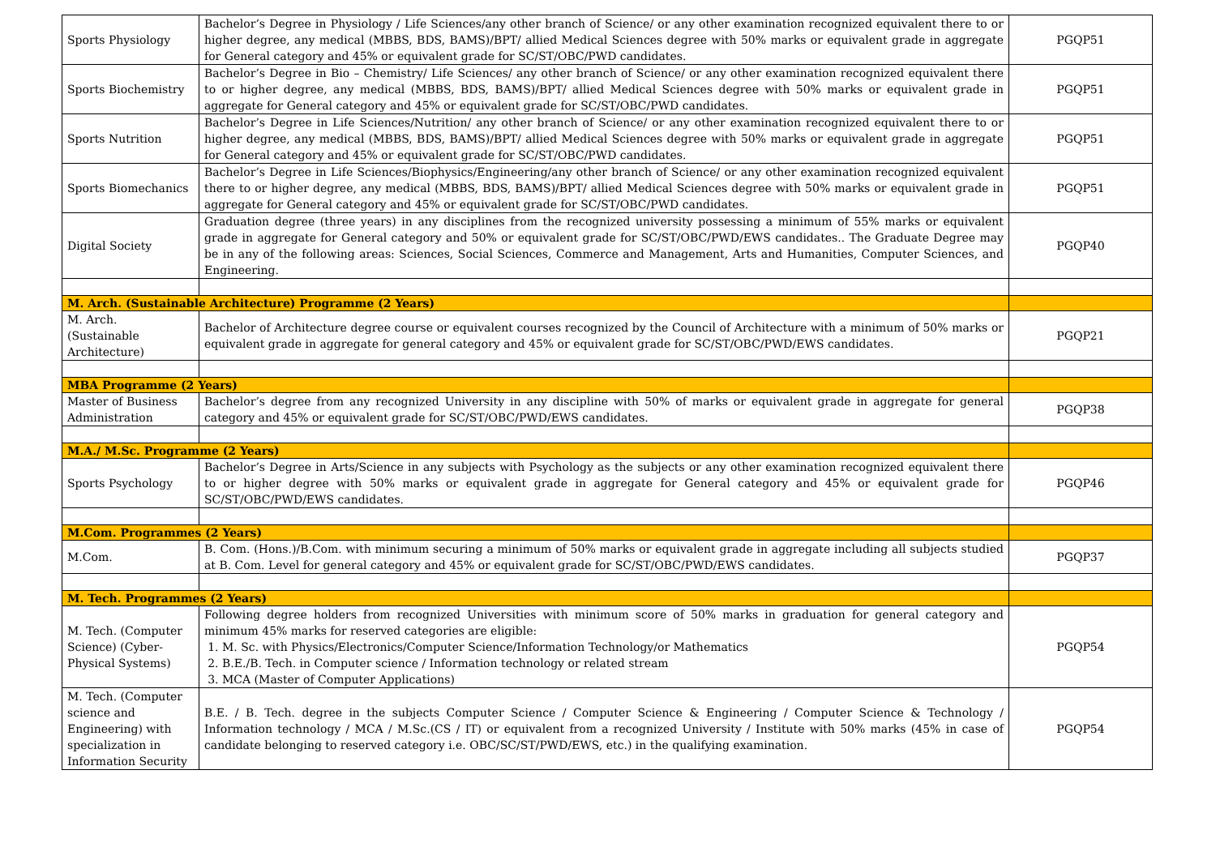| Sports Physiology | Bachelor’s Degree in Physiology / Life Sciences/any other branch of Science/ or any other examination recognized equivalent there to or higher degree, any medical (MBBS, BDS, BAMS)/BPT/ allied Medical Sciences degree with 50% marks or equivalent grade in aggregate for General category and 45% or equivalent grade for SC/ST/OBC/PWD candidates. | PGQP51 |
| Sports Biochemistry | Bachelor’s Degree in Bio – Chemistry/ Life Sciences/ any other branch of Science/ or any other examination recognized equivalent there to or higher degree, any medical (MBBS, BDS, BAMS)/BPT/ allied Medical Sciences degree with 50% marks or equivalent grade in aggregate for General category and 45% or equivalent grade for SC/ST/OBC/PWD candidates. | PGQP51 |
| Sports Nutrition | Bachelor’s Degree in Life Sciences/Nutrition/ any other branch of Science/ or any other examination recognized equivalent there to or higher degree, any medical (MBBS, BDS, BAMS)/BPT/ allied Medical Sciences degree with 50% marks or equivalent grade in aggregate for General category and 45% or equivalent grade for SC/ST/OBC/PWD candidates. | PGQP51 |
| Sports Biomechanics | Bachelor’s Degree in Life Sciences/Biophysics/Engineering/any other branch of Science/ or any other examination recognized equivalent there to or higher degree, any medical (MBBS, BDS, BAMS)/BPT/ allied Medical Sciences degree with 50% marks or equivalent grade in aggregate for General category and 45% or equivalent grade for SC/ST/OBC/PWD candidates. | PGQP51 |
| Digital Society | Graduation degree (three years) in any disciplines from the recognized university possessing a minimum of 55% marks or equivalent grade in aggregate for General category and 50% or equivalent grade for SC/ST/OBC/PWD/EWS candidates.. The Graduate Degree may be in any of the following areas: Sciences, Social Sciences, Commerce and Management, Arts and Humanities, Computer Sciences, and Engineering. | PGQP40 |
| M. Arch. (Sustainable Architecture) Programme (2 Years) | | |
| M. Arch. (Sustainable Architecture) | Bachelor of Architecture degree course or equivalent courses recognized by the Council of Architecture with a minimum of 50% marks or equivalent grade in aggregate for general category and 45% or equivalent grade for SC/ST/OBC/PWD/EWS candidates. | PGQP21 |
| MBA Programme (2 Years) | | |
| Master of Business Administration | Bachelor’s degree from any recognized University in any discipline with 50% of marks or equivalent grade in aggregate for general category and 45% or equivalent grade for SC/ST/OBC/PWD/EWS candidates. | PGQP38 |
| M.A./ M.Sc. Programme (2 Years) | | |
| Sports Psychology | Bachelor’s Degree in Arts/Science in any subjects with Psychology as the subjects or any other examination recognized equivalent there to or higher degree with 50% marks or equivalent grade in aggregate for General category and 45% or equivalent grade for SC/ST/OBC/PWD/EWS candidates. | PGQP46 |
| M.Com. Programmes (2 Years) | | |
| M.Com. | B. Com. (Hons.)/B.Com. with minimum securing a minimum of 50% marks or equivalent grade in aggregate including all subjects studied at B. Com. Level for general category and 45% or equivalent grade for SC/ST/OBC/PWD/EWS candidates. | PGQP37 |
| M. Tech. Programmes (2 Years) | | |
| M. Tech. (Computer Science) (Cyber-Physical Systems) | Following degree holders from recognized Universities with minimum score of 50% marks in graduation for general category and minimum 45% marks for reserved categories are eligible: 1. M. Sc. with Physics/Electronics/Computer Science/Information Technology/or Mathematics 2. B.E./B. Tech. in Computer science / Information technology or related stream 3. MCA (Master of Computer Applications) | PGQP54 |
| M. Tech. (Computer science and Engineering) with specialization in Information Security | B.E. / B. Tech. degree in the subjects Computer Science / Computer Science & Engineering / Computer Science & Technology / Information technology / MCA / M.Sc.(CS / IT) or equivalent from a recognized University / Institute with 50% marks (45% in case of candidate belonging to reserved category i.e. OBC/SC/ST/PWD/EWS, etc.) in the qualifying examination. | PGQP54 |